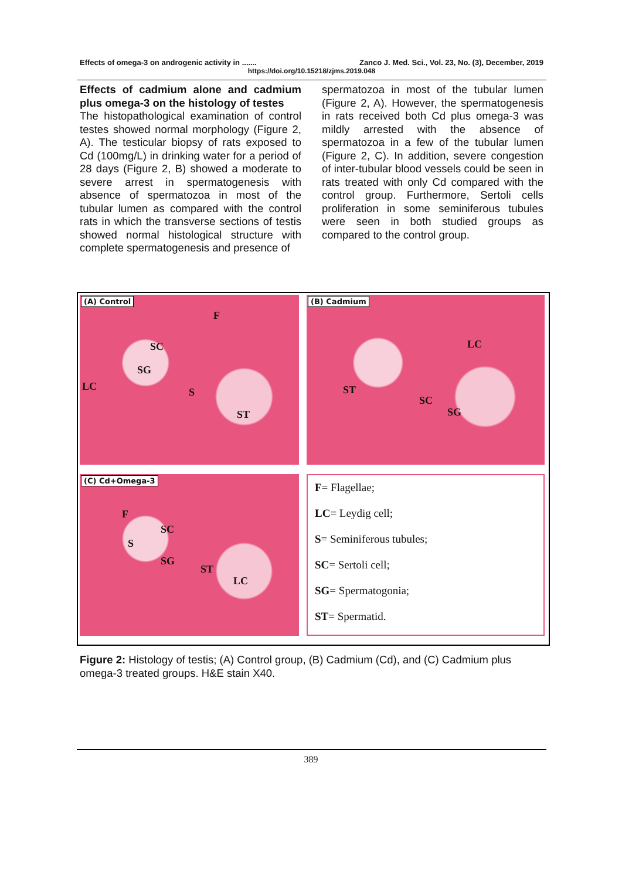Effects of omega-3 on androgenic activity in ....... Zanco J. Med. Sci., Vol. 23, No. (3), December, 2019
https://doi.org/10.15218/zjms.2019.048
Effects of cadmium alone and cadmium plus omega-3 on the histology of testes
The histopathological examination of control testes showed normal morphology (Figure 2, A). The testicular biopsy of rats exposed to Cd (100mg/L) in drinking water for a period of 28 days (Figure 2, B) showed a moderate to severe arrest in spermatogenesis with absence of spermatozoa in most of the tubular lumen as compared with the control rats in which the transverse sections of testis showed normal histological structure with complete spermatogenesis and presence of
spermatozoa in most of the tubular lumen (Figure 2, A). However, the spermatogenesis in rats received both Cd plus omega-3 was mildly arrested with the absence of spermatozoa in a few of the tubular lumen (Figure 2, C). In addition, severe congestion of inter-tubular blood vessels could be seen in rats treated with only Cd compared with the control group. Furthermore, Sertoli cells proliferation in some seminiferous tubules were seen in both studied groups as compared to the control group.
(A) Control
F
SC
SG
LC S
ST
(B) Cadmium
LC
ST
SC
SG
(C) Cd+Omega-3
F
SC
S
SG
ST
LC
F= Flagellae;
LC= Leydig cell;
S= Seminiferous tubules;
SC= Sertoli cell;
SG= Spermatogonia;
ST= Spermatid.
Figure 2: Histology of testis; (A) Control group, (B) Cadmium (Cd), and (C) Cadmium plus omega-3 treated groups. H&E stain X40.
389